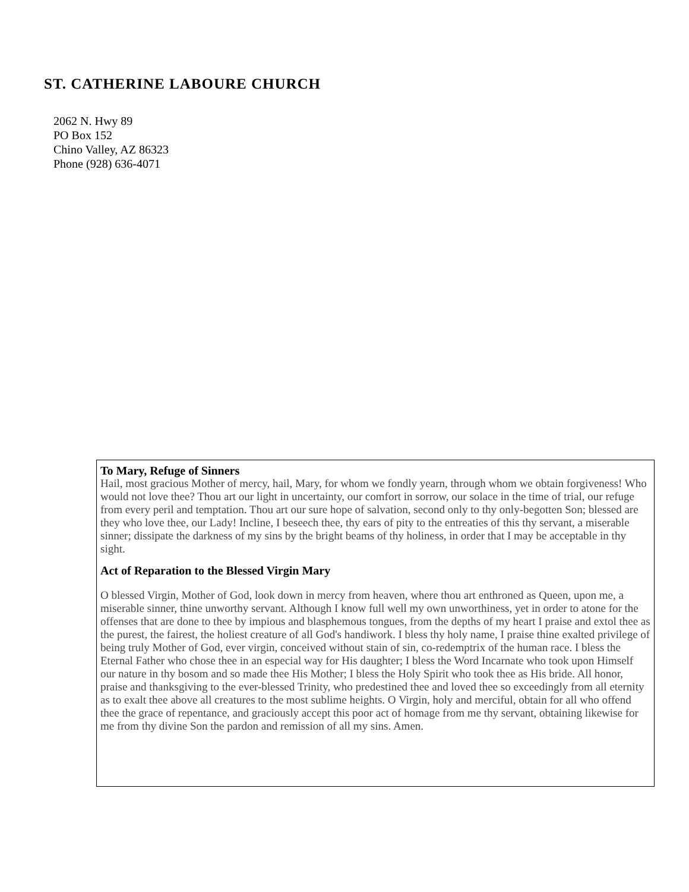ST. CATHERINE LABOURE CHURCH
2062 N. Hwy 89
PO Box 152
Chino Valley, AZ 86323
Phone (928) 636-4071
To Mary, Refuge of Sinners
Hail, most gracious Mother of mercy, hail, Mary, for whom we fondly yearn, through whom we obtain forgiveness! Who would not love thee? Thou art our light in uncertainty, our comfort in sorrow, our solace in the time of trial, our refuge from every peril and temptation. Thou art our sure hope of salvation, second only to thy only-begotten Son; blessed are they who love thee, our Lady! Incline, I beseech thee, thy ears of pity to the entreaties of this thy servant, a miserable sinner; dissipate the darkness of my sins by the bright beams of thy holiness, in order that I may be acceptable in thy sight.
Act of Reparation to the Blessed Virgin Mary
O blessed Virgin, Mother of God, look down in mercy from heaven, where thou art enthroned as Queen, upon me, a miserable sinner, thine unworthy servant. Although I know full well my own unworthiness, yet in order to atone for the offenses that are done to thee by impious and blasphemous tongues, from the depths of my heart I praise and extol thee as the purest, the fairest, the holiest creature of all God's handiwork. I bless thy holy name, I praise thine exalted privilege of being truly Mother of God, ever virgin, conceived without stain of sin, co-redemptrix of the human race. I bless the Eternal Father who chose thee in an especial way for His daughter; I bless the Word Incarnate who took upon Himself our nature in thy bosom and so made thee His Mother; I bless the Holy Spirit who took thee as His bride. All honor, praise and thanksgiving to the ever-blessed Trinity, who predestined thee and loved thee so exceedingly from all eternity as to exalt thee above all creatures to the most sublime heights. O Virgin, holy and merciful, obtain for all who offend thee the grace of repentance, and graciously accept this poor act of homage from me thy servant, obtaining likewise for me from thy divine Son the pardon and remission of all my sins. Amen.